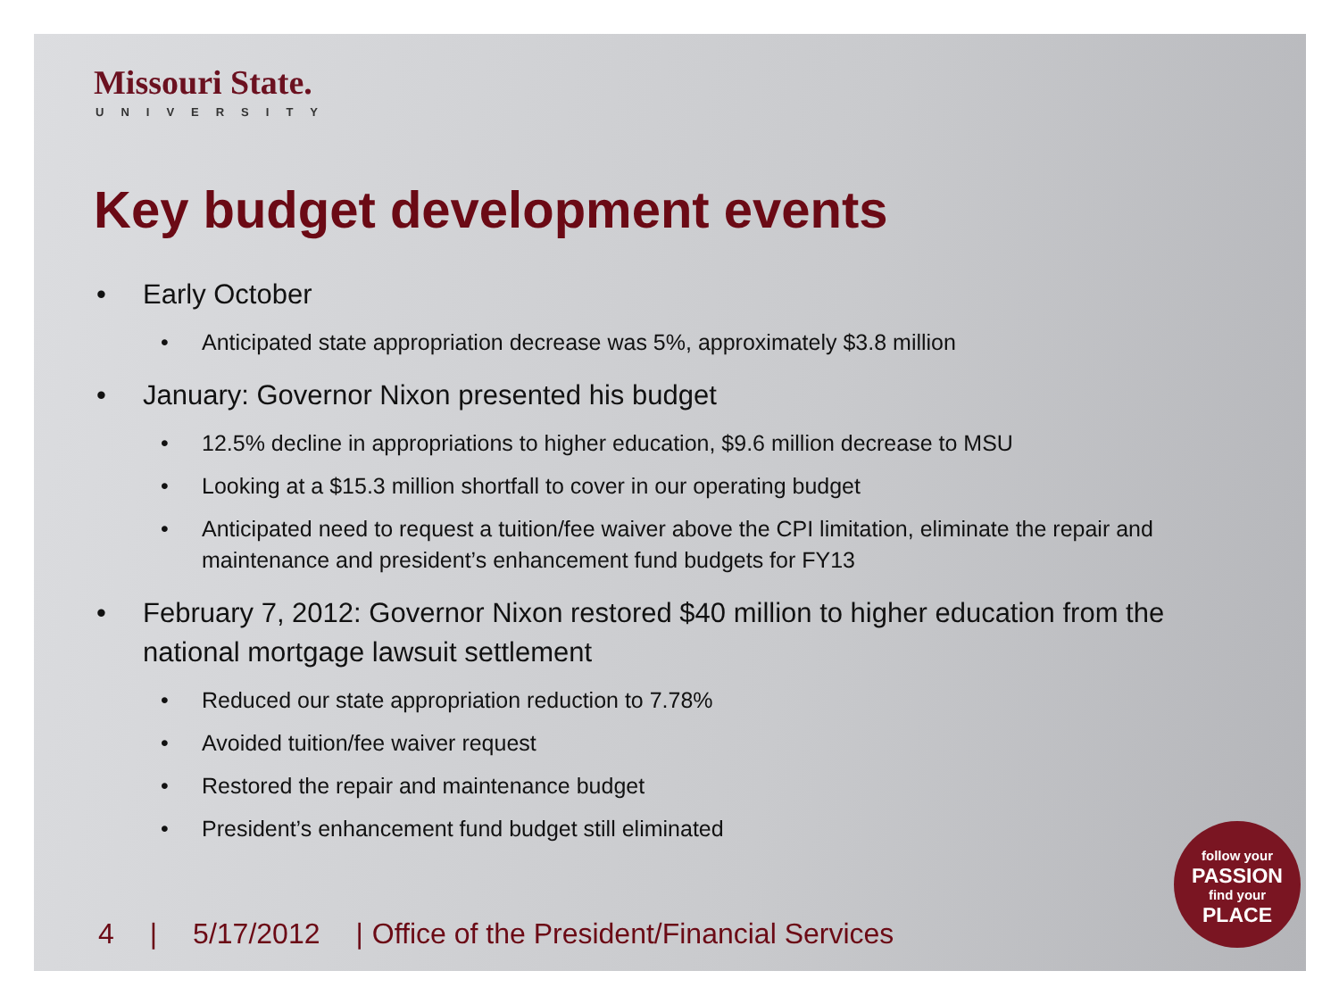Missouri State.
UNIVERSITY
Key budget development events
• Early October
• Anticipated state appropriation decrease was 5%, approximately $3.8 million
• January: Governor Nixon presented his budget
• 12.5% decline in appropriations to higher education, $9.6 million decrease to MSU
• Looking at a $15.3 million shortfall to cover in our operating budget
• Anticipated need to request a tuition/fee waiver above the CPI limitation, eliminate the repair and maintenance and president’s enhancement fund budgets for FY13
• February 7, 2012: Governor Nixon restored $40 million to higher education from the national mortgage lawsuit settlement
• Reduced our state appropriation reduction to 7.78%
• Avoided tuition/fee waiver request
• Restored the repair and maintenance budget
• President’s enhancement fund budget still eliminated
4 | 5/17/2012 | Office of the President/Financial Services
follow your
PASSION
find your
PLACE